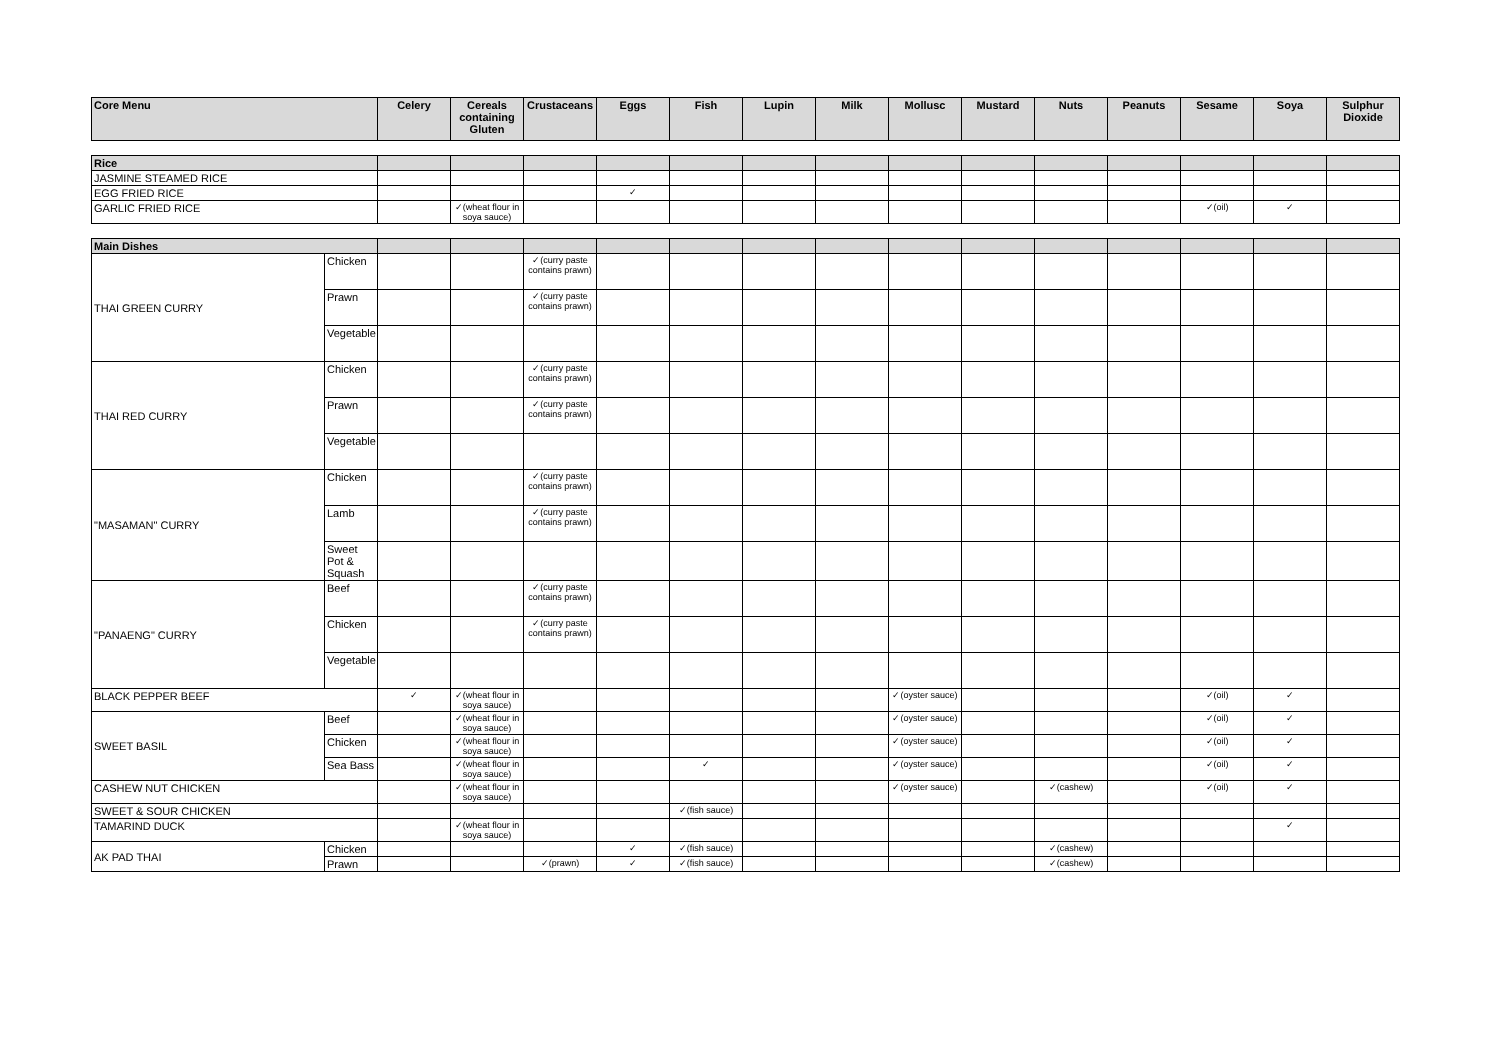| Core Menu | | Celery | Cereals containing Gluten | Crustaceans | Eggs | Fish | Lupin | Milk | Mollusc | Mustard | Nuts | Peanuts | Sesame | Soya | Sulphur Dioxide |
| --- | --- | --- | --- | --- | --- | --- | --- | --- | --- | --- | --- | --- | --- | --- | --- |
| Rice | | | | | | | | | | | | | | | |
| JASMINE STEAMED RICE | | | | | | | | | | | | | | | |
| EGG FRIED RICE | | | | | ✓ | | | | | | | | | | |
| GARLIC FRIED RICE | | | ✓(wheat flour in soya sauce) | | | | | | | | | | ✓(oil) | ✓ | |
| Main Dishes | | | | | | | | | | | | | | | |
| THAI GREEN CURRY | Chicken | | | ✓(curry paste contains prawn) | | | | | | | | | | | |
| | Prawn | | | ✓(curry paste contains prawn) | | | | | | | | | | | |
| | Vegetable | | | | | | | | | | | | | | |
| THAI RED CURRY | Chicken | | | ✓(curry paste contains prawn) | | | | | | | | | | | |
| | Prawn | | | ✓(curry paste contains prawn) | | | | | | | | | | | |
| | Vegetable | | | | | | | | | | | | | | |
| "MASAMAN" CURRY | Chicken | | | ✓(curry paste contains prawn) | | | | | | | | | | | |
| | Lamb | | | ✓(curry paste contains prawn) | | | | | | | | | | | |
| | Sweet Pot & Squash | | | | | | | | | | | | | | |
| "PANAENG" CURRY | Beef | | | ✓(curry paste contains prawn) | | | | | | | | | | | |
| | Chicken | | | ✓(curry paste contains prawn) | | | | | | | | | | | |
| | Vegetable | | | | | | | | | | | | | | |
| BLACK PEPPER BEEF | | ✓ | ✓(wheat flour in soya sauce) | | | | | | ✓(oyster sauce) | | | | ✓(oil) | ✓ | |
| SWEET BASIL | Beef | | ✓(wheat flour in soya sauce) | | | | | | ✓(oyster sauce) | | | | ✓(oil) | ✓ | |
| | Chicken | | ✓(wheat flour in soya sauce) | | | | | | ✓(oyster sauce) | | | | ✓(oil) | ✓ | |
| | Sea Bass | | ✓(wheat flour in soya sauce) | | | ✓ | | | ✓(oyster sauce) | | | | ✓(oil) | ✓ | |
| CASHEW NUT CHICKEN | | | ✓(wheat flour in soya sauce) | | | | | | ✓(oyster sauce) | | ✓(cashew) | | ✓(oil) | ✓ | |
| SWEET & SOUR CHICKEN | | | | | | ✓(fish sauce) | | | | | | | | | |
| TAMARIND DUCK | | | ✓(wheat flour in soya sauce) | | | | | | | | | | | ✓ | |
| AK PAD THAI | Chicken | | | | ✓ | ✓(fish sauce) | | | | | ✓(cashew) | | | | |
| | Prawn | | | ✓(prawn) | ✓ | ✓(fish sauce) | | | | | ✓(cashew) | | | | |